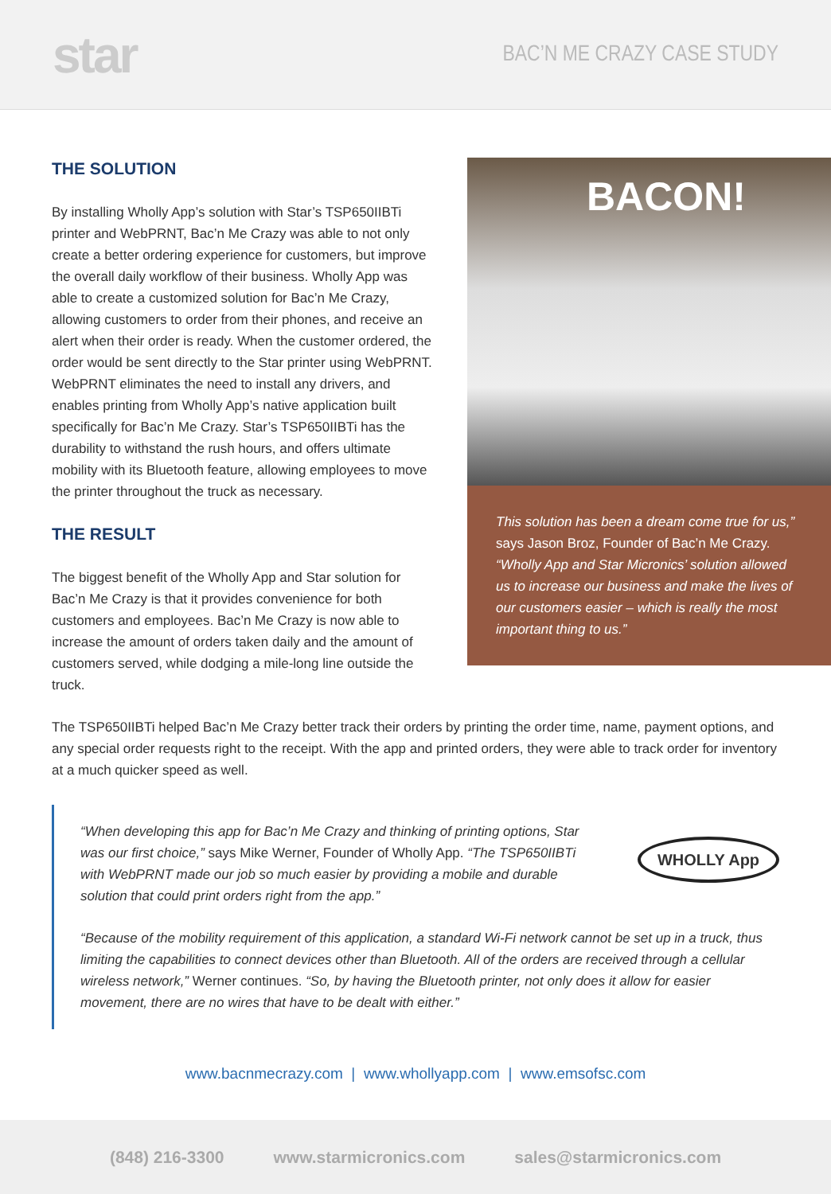star
BAC’N ME CRAZY CASE STUDY
THE SOLUTION
By installing Wholly App’s solution with Star’s TSP650IIBTi printer and WebPRNT, Bac’n Me Crazy was able to not only create a better ordering experience for customers, but improve the overall daily workflow of their business. Wholly App was able to create a customized solution for Bac’n Me Crazy, allowing customers to order from their phones, and receive an alert when their order is ready. When the customer ordered, the order would be sent directly to the Star printer using WebPRNT. WebPRNT eliminates the need to install any drivers, and enables printing from Wholly App’s native application built specifically for Bac’n Me Crazy. Star’s TSP650IIBTi has the durability to withstand the rush hours, and offers ultimate mobility with its Bluetooth feature, allowing employees to move the printer throughout the truck as necessary.
THE RESULT
The biggest benefit of the Wholly App and Star solution for Bac’n Me Crazy is that it provides convenience for both customers and employees. Bac’n Me Crazy is now able to increase the amount of orders taken daily and the amount of customers served, while dodging a mile-long line outside the truck.
BACON!
This solution has been a dream come true for us,” says Jason Broz, Founder of Bac’n Me Crazy. “Wholly App and Star Micronics’ solution allowed us to increase our business and make the lives of our customers easier – which is really the most important thing to us.”
The TSP650IIBTi helped Bac’n Me Crazy better track their orders by printing the order time, name, payment options, and any special order requests right to the receipt. With the app and printed orders, they were able to track order for inventory at a much quicker speed as well.
WHOLLY App
“When developing this app for Bac’n Me Crazy and thinking of printing options, Star was our first choice,” says Mike Werner, Founder of Wholly App. “The TSP650IIBTi with WebPRNT made our job so much easier by providing a mobile and durable solution that could print orders right from the app.”
“Because of the mobility requirement of this application, a standard Wi-Fi network cannot be set up in a truck, thus limiting the capabilities to connect devices other than Bluetooth. All of the orders are received through a cellular wireless network,” Werner continues. “So, by having the Bluetooth printer, not only does it allow for easier movement, there are no wires that have to be dealt with either.”
www.bacnmecrazy.com | www.whollyapp.com | www.emsofsc.com
(848) 216-3300 www.starmicronics.com sales@starmicronics.com